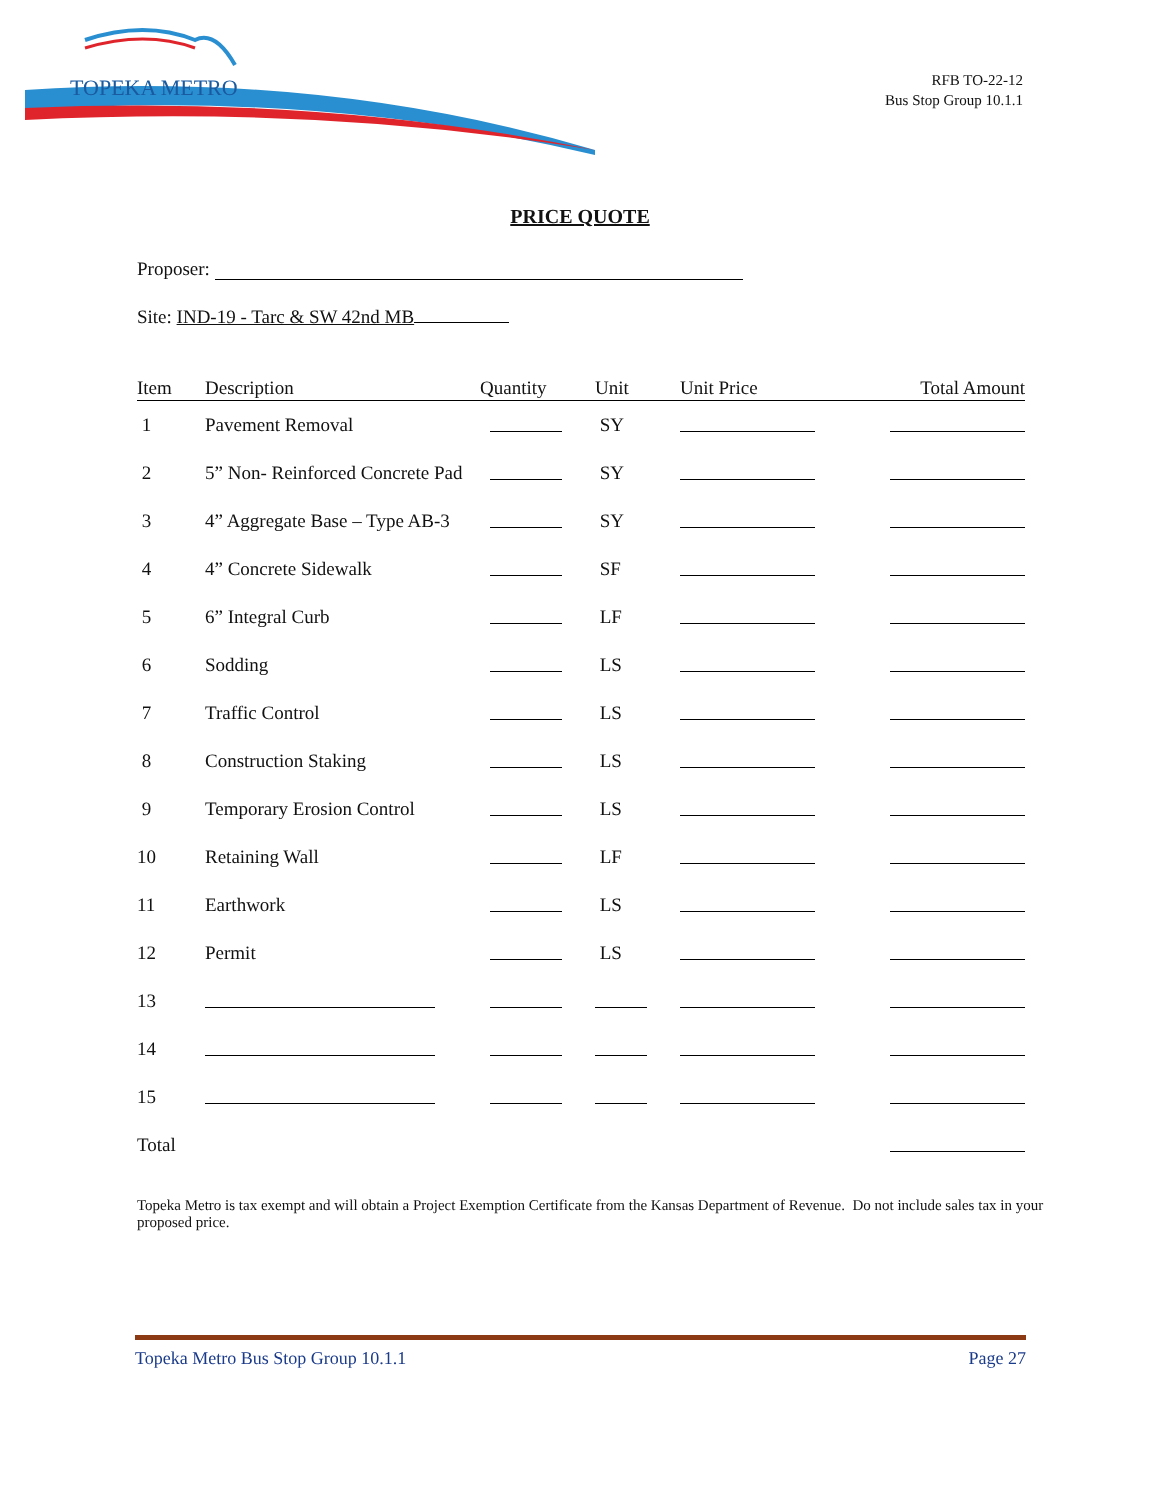TOPEKA METRO
RFB TO-22-12
Bus Stop Group 10.1.1
PRICE QUOTE
Proposer:
Site: IND-19 - Tarc & SW 42nd MB
| Item | Description | Quantity | Unit | Unit Price | Total Amount |
| --- | --- | --- | --- | --- | --- |
| 1 | Pavement Removal | | SY | | |
| 2 | 5” Non- Reinforced Concrete Pad | | SY | | |
| 3 | 4” Aggregate Base – Type AB-3 | | SY | | |
| 4 | 4” Concrete Sidewalk | | SF | | |
| 5 | 6” Integral Curb | | LF | | |
| 6 | Sodding | | LS | | |
| 7 | Traffic Control | | LS | | |
| 8 | Construction Staking | | LS | | |
| 9 | Temporary Erosion Control | | LS | | |
| 10 | Retaining Wall | | LF | | |
| 11 | Earthwork | | LS | | |
| 12 | Permit | | LS | | |
| 13 | | | | | |
| 14 | | | | | |
| 15 | | | | | |
| Total | | | | | |
Topeka Metro is tax exempt and will obtain a Project Exemption Certificate from the Kansas Department of Revenue. Do not include sales tax in your proposed price.
Topeka Metro Bus Stop Group 10.1.1 Page 27